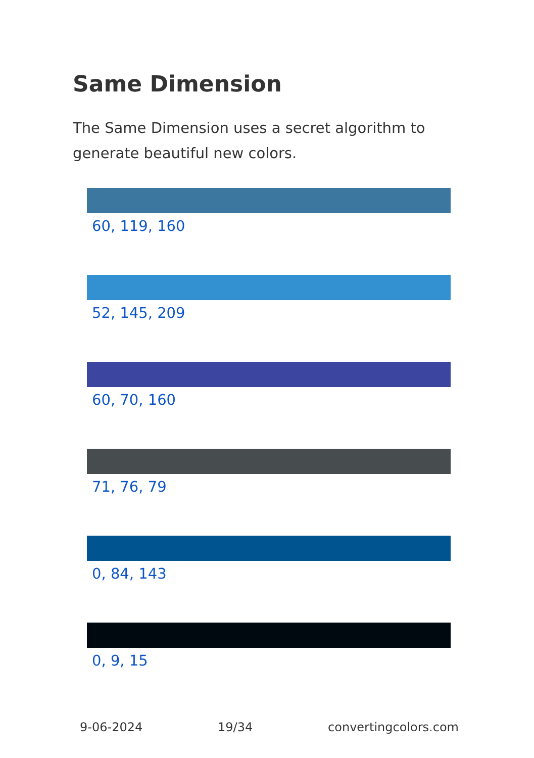Same Dimension
The Same Dimension uses a secret algorithm to generate beautiful new colors.
60, 119, 160
52, 145, 209
60, 70, 160
71, 76, 79
0, 84, 143
0, 9, 15
9-06-2024 19/34 convertingcolors.com